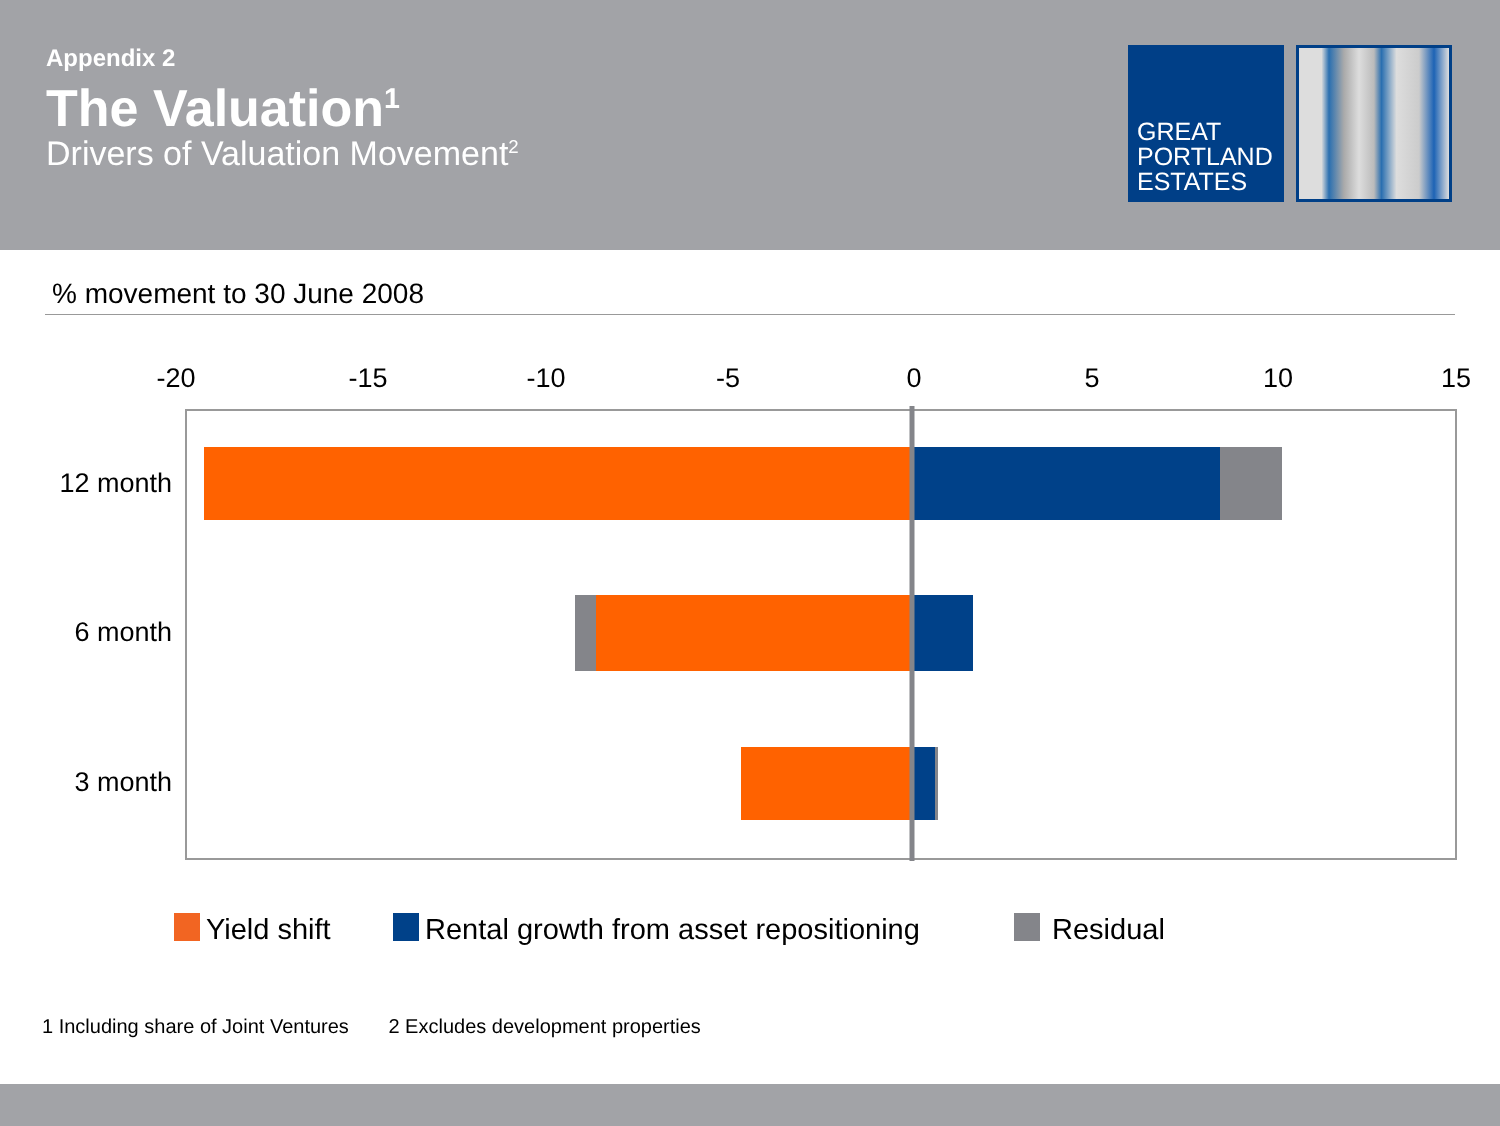Appendix 2
The Valuation<sup>1</sup>
Drivers of Valuation Movement<sup>2</sup>
GREAT
PORTLAND
ESTATES
% movement to 30 June 2008
-20
-15
-10
-5
0
5
10
15
12 month
6 month
3 month
Yield shift
Rental growth from asset repositioning
Residual
1 Including share of Joint Ventures 2 Excludes development properties